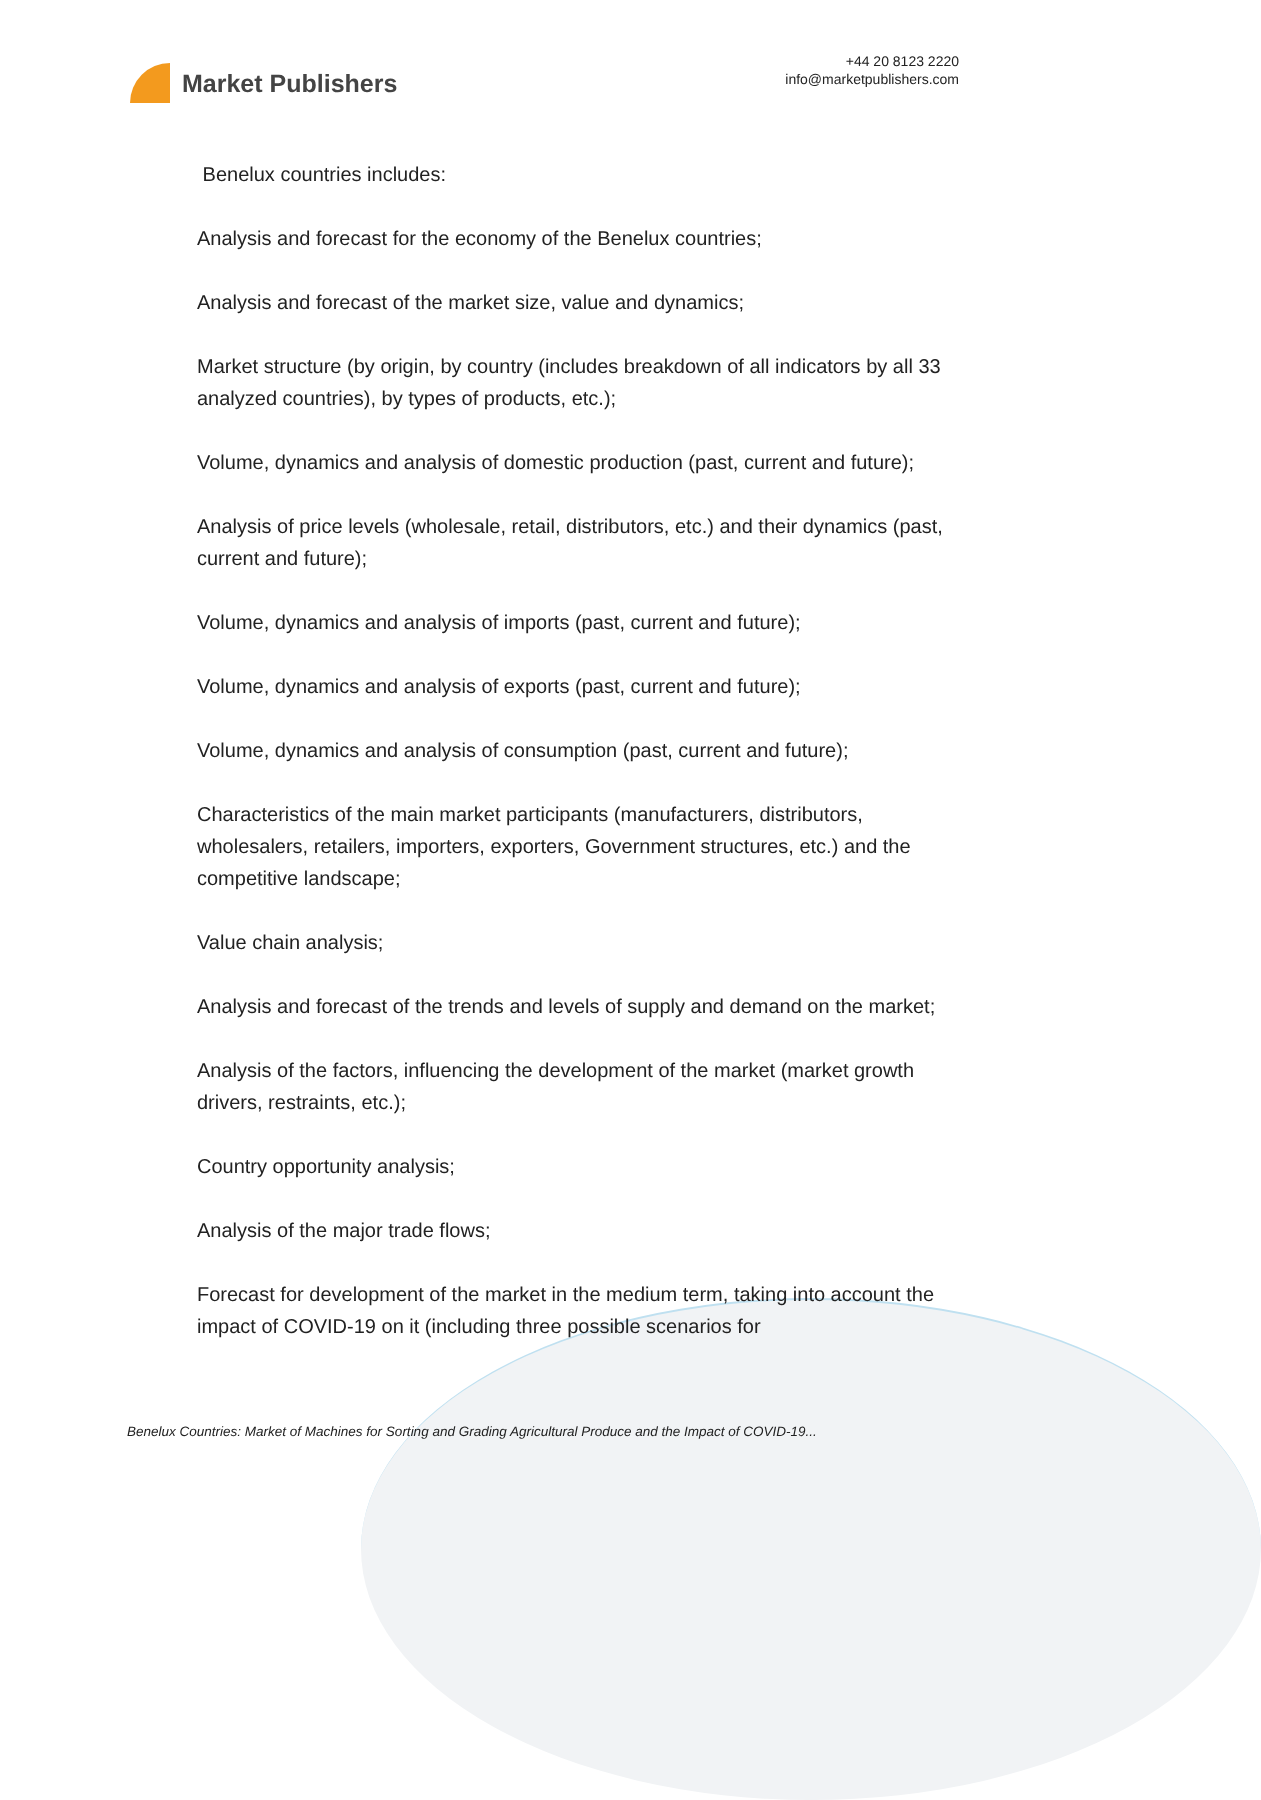Market Publishers
+44 20 8123 2220
info@marketpublishers.com
Benelux countries includes:
Analysis and forecast for the economy of the Benelux countries;
Analysis and forecast of the market size, value and dynamics;
Market structure (by origin, by country (includes breakdown of all indicators by all 33 analyzed countries), by types of products, etc.);
Volume, dynamics and analysis of domestic production (past, current and future);
Analysis of price levels (wholesale, retail, distributors, etc.) and their dynamics (past, current and future);
Volume, dynamics and analysis of imports (past, current and future);
Volume, dynamics and analysis of exports (past, current and future);
Volume, dynamics and analysis of consumption (past, current and future);
Characteristics of the main market participants (manufacturers, distributors, wholesalers, retailers, importers, exporters, Government structures, etc.) and the competitive landscape;
Value chain analysis;
Analysis and forecast of the trends and levels of supply and demand on the market;
Analysis of the factors, influencing the development of the market (market growth drivers, restraints, etc.);
Country opportunity analysis;
Analysis of the major trade flows;
Forecast for development of the market in the medium term, taking into account the impact of COVID-19 on it (including three possible scenarios for
Benelux Countries: Market of Machines for Sorting and Grading Agricultural Produce and the Impact of COVID-19...